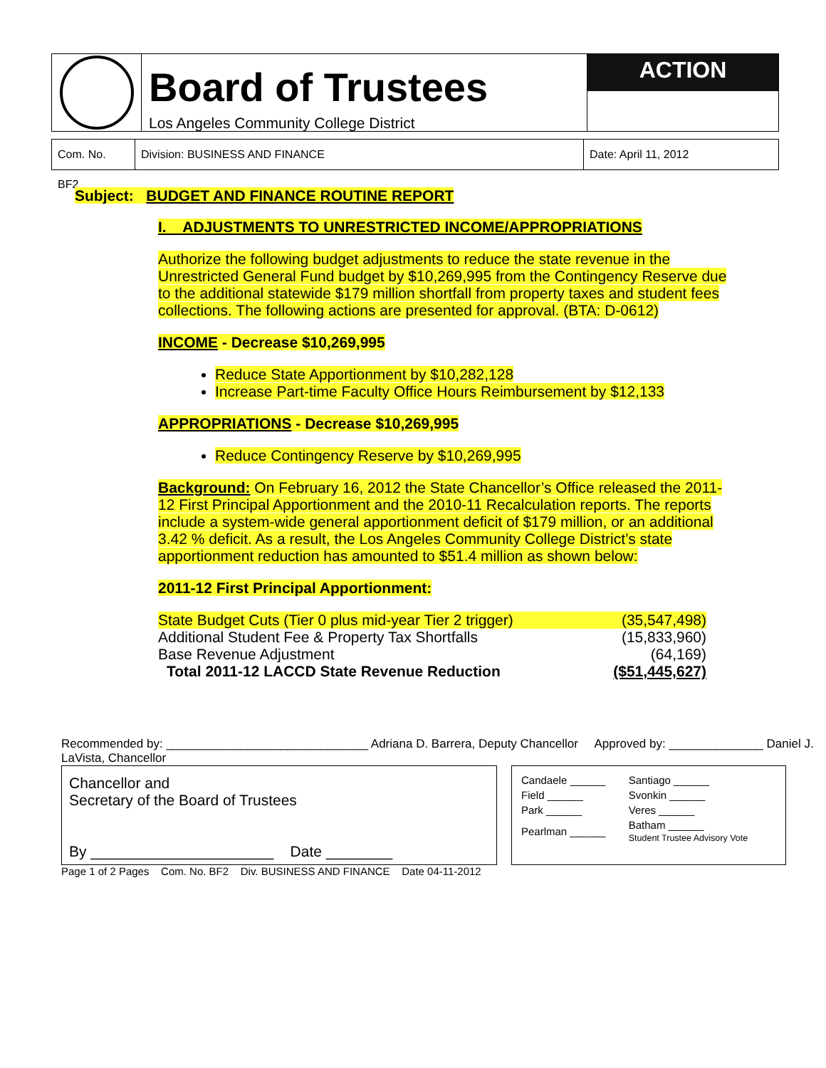Board of Trustees
Los Angeles Community College District
ACTION
Com. No. BF2
Division: BUSINESS AND FINANCE Date: April 11, 2012
Subject: BUDGET AND FINANCE ROUTINE REPORT
I. ADJUSTMENTS TO UNRESTRICTED INCOME/APPROPRIATIONS
Authorize the following budget adjustments to reduce the state revenue in the Unrestricted General Fund budget by $10,269,995 from the Contingency Reserve due to the additional statewide $179 million shortfall from property taxes and student fees collections. The following actions are presented for approval. (BTA: D-0612)
INCOME - Decrease $10,269,995
Reduce State Apportionment by $10,282,128
Increase Part-time Faculty Office Hours Reimbursement by $12,133
APPROPRIATIONS - Decrease $10,269,995
Reduce Contingency Reserve by $10,269,995
Background: On February 16, 2012 the State Chancellor’s Office released the 2011-12 First Principal Apportionment and the 2010-11 Recalculation reports. The reports include a system-wide general apportionment deficit of $179 million, or an additional 3.42 % deficit. As a result, the Los Angeles Community College District’s state apportionment reduction has amounted to $51.4 million as shown below:
2011-12 First Principal Apportionment:
| State Budget Cuts (Tier 0 plus mid-year Tier 2 trigger) | (35,547,498) |
| Additional Student Fee & Property Tax Shortfalls | (15,833,960) |
| Base Revenue Adjustment | (64,169) |
| Total 2011-12 LACCD State Revenue Reduction | ($51,445,627) |
Recommended by: ______________________________ Adriana D. Barrera, Deputy Chancellor Approved by: ______________ Daniel J. LaVista, Chancellor
Chancellor and
Secretary of the Board of Trustees
By ______________________ Date ________
| Candaele ______ | Santiago ______ |
| Field ______ | Svonkin ______ |
| Park ______ | Veres ______ |
| Pearlman ______ | Batham ______ Student Trustee Advisory Vote |
Page 1 of 2 Pages Com. No. BF2 Div. BUSINESS AND FINANCE Date 04-11-2012